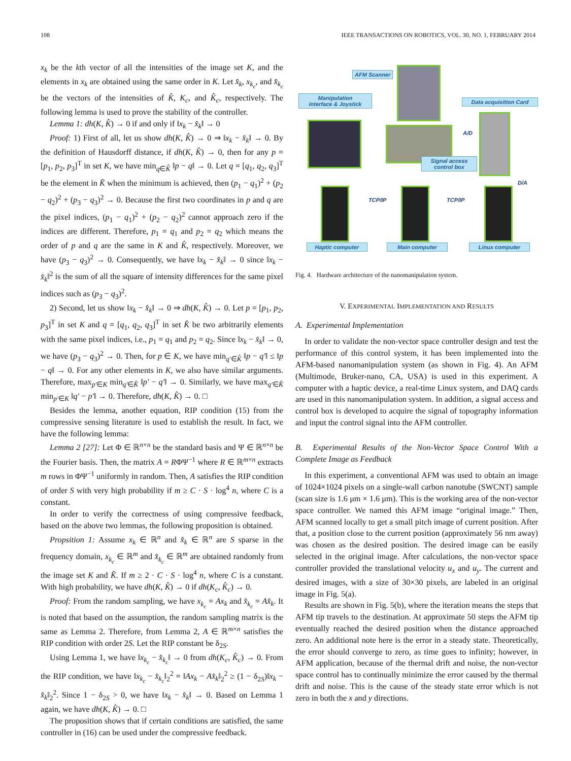108 IEEE TRANSACTIONS ON ROBOTICS, VOL. 30, NO. 1, FEBRUARY 2014
x<sub>k</sub> be the kth vector of all the intensities of the image set K, and the elements in x<sub>k</sub> are obtained using the same order in K. Let x̂<sub>k</sub>, x<sub>k<sub>c</sub></sub>, and x̂<sub>k<sub>c</sub></sub> be the vectors of the intensities of K̂, K<sub>c</sub>, and K̂<sub>c</sub>, respectively. The following lemma is used to prove the stability of the controller.
Lemma 1: dh(K, K̂) → 0 if and only if ‖x<sub>k</sub> − x̂<sub>k</sub>‖ → 0
Proof: 1) First of all, let us show dh(K, K̂) → 0 ⇒ ‖x<sub>k</sub> − x̂<sub>k</sub>‖ → 0. By the definition of Hausdorff distance, if dh(K, K̂) → 0, then for any p = [p<sub>1</sub>, p<sub>2</sub>, p<sub>3</sub>]<sup>T</sup> in set K, we have min<sub>q∈K̂</sub> ‖p − q‖ → 0. Let q = [q<sub>1</sub>, q<sub>2</sub>, q<sub>3</sub>]<sup>T</sup> be the element in K̂ when the minimum is achieved, then (p<sub>1</sub> − q<sub>1</sub>)<sup>2</sup> + (p<sub>2</sub> − q<sub>2</sub>)<sup>2</sup> + (p<sub>3</sub> − q<sub>3</sub>)<sup>2</sup> → 0. Because the first two coordinates in p and q are the pixel indices, (p<sub>1</sub> − q<sub>1</sub>)<sup>2</sup> + (p<sub>2</sub> − q<sub>2</sub>)<sup>2</sup> cannot approach zero if the indices are different. Therefore, p<sub>1</sub> = q<sub>1</sub> and p<sub>2</sub> = q<sub>2</sub> which means the order of p and q are the same in K and K̂, respectively. Moreover, we have (p<sub>3</sub> − q<sub>3</sub>)<sup>2</sup> → 0. Consequently, we have ‖x<sub>k</sub> − x̂<sub>k</sub>‖ → 0 since ‖x<sub>k</sub> − x̂<sub>k</sub>‖<sup>2</sup> is the sum of all the square of intensity differences for the same pixel indices such as (p<sub>3</sub> − q<sub>3</sub>)<sup>2</sup>.
2) Second, let us show ‖x<sub>k</sub> − x̂<sub>k</sub>‖ → 0 ⇒ dh(K, K̂) → 0. Let p = [p<sub>1</sub>, p<sub>2</sub>, p<sub>3</sub>]<sup>T</sup> in set K and q = [q<sub>1</sub>, q<sub>2</sub>, q<sub>3</sub>]<sup>T</sup> in set K̂ be two arbitrarily elements with the same pixel indices, i.e., p<sub>1</sub> = q<sub>1</sub> and p<sub>2</sub> = q<sub>2</sub>. Since ‖x<sub>k</sub> − x̂<sub>k</sub>‖ → 0, we have (p<sub>3</sub> − q<sub>3</sub>)<sup>2</sup> → 0. Then, for p ∈ K, we have min<sub>q′∈K̂</sub> ‖p − q′‖ ≤ ‖p − q‖ → 0. For any other elements in K, we also have similar arguments. Therefore, max<sub>p′∈K</sub> min<sub>q′∈K̂</sub> ‖p′ − q′‖ → 0. Similarly, we have max<sub>q′∈K̂</sub> min<sub>p′∈K</sub> ‖q′ − p′‖ → 0. Therefore, dh(K, K̂) → 0. □
Besides the lemma, another equation, RIP condition (15) from the compressive sensing literature is used to establish the result. In fact, we have the following lemma:
Lemma 2 [27]: Let Φ ∈ ℝ<sup>n×n</sup> be the standard basis and Ψ ∈ ℝ<sup>n×n</sup> be the Fourier basis. Then, the matrix A = RΦΨ<sup>−1</sup> where R ∈ ℝ<sup>m×n</sup> extracts m rows in ΦΨ<sup>−1</sup> uniformly in random. Then, A satisfies the RIP condition of order S with very high probability if m ≥ C · S · log<sup>4</sup> n, where C is a constant.
In order to verify the correctness of using compressive feedback, based on the above two lemmas, the following proposition is obtained.
Propsition 1: Assume x<sub>k</sub> ∈ ℝ<sup>n</sup> and x̂<sub>k</sub> ∈ ℝ<sup>n</sup> are S sparse in the frequency domain, x<sub>k<sub>c</sub></sub> ∈ ℝ<sup>m</sup> and x̂<sub>k<sub>c</sub></sub> ∈ ℝ<sup>m</sup> are obtained randomly from the image set K and K̂. If m ≥ 2 · C · S · log<sup>4</sup> n, where C is a constant. With high probability, we have dh(K, K̂) → 0 if dh(K<sub>c</sub>, K̂<sub>c</sub>) → 0.
Proof: From the random sampling, we have x<sub>k<sub>c</sub></sub> = Ax<sub>k</sub> and x̂<sub>k<sub>c</sub></sub> = Ax̂<sub>k</sub>. It is noted that based on the assumption, the random sampling matrix is the same as Lemma 2. Therefore, from Lemma 2, A ∈ ℝ<sup>m×n</sup> satisfies the RIP condition with order 2S. Let the RIP constant be δ<sub>2S</sub>.
Using Lemma 1, we have ‖x<sub>k<sub>c</sub></sub> − x̂<sub>k<sub>c</sub></sub>‖ → 0 from dh(K<sub>c</sub>, K̂<sub>c</sub>) → 0. From the RIP condition, we have ‖x<sub>k<sub>c</sub></sub> − x̂<sub>k<sub>c</sub></sub>‖<sub>2</sub><sup>2</sup> = ‖Ax<sub>k</sub> − Ax̂<sub>k</sub>‖<sub>2</sub><sup>2</sup> ≥ (1 − δ<sub>2S</sub>)‖x<sub>k</sub> − x̂<sub>k</sub>‖<sub>2</sub><sup>2</sup>. Since 1 − δ<sub>2S</sub> > 0, we have ‖x<sub>k</sub> − x̂<sub>k</sub>‖ → 0. Based on Lemma 1 again, we have dh(K, K̂) → 0. □
The proposition shows that if certain conditions are satisfied, the same controller in (16) can be used under the compressive feedback.
AFM Scanner
Manipulation
interface & Joystick
Data acquisition Card
A/D
Signal access
control box
D/A
TCP/IP TCP/IP
Haptic computer Main computer Linux computer
Fig. 4. Hardware architecture of the nanomanipulation system.
V. EXPERIMENTAL IMPLEMENTATION AND RESULTS
A. Experimental Implementation
In order to validate the non-vector space controller design and test the performance of this control system, it has been implemented into the AFM-based nanomanipulation system (as shown in Fig. 4). An AFM (Multimode, Bruker-nano, CA, USA) is used in this experiment. A computer with a haptic device, a real-time Linux system, and DAQ cards are used in this nanomanipulation system. In addition, a signal access and control box is developed to acquire the signal of topography information and input the control signal into the AFM controller.
B. Experimental Results of the Non-Vector Space Control With a Complete Image as Feedback
In this experiment, a conventional AFM was used to obtain an image of 1024×1024 pixels on a single-wall carbon nanotube (SWCNT) sample (scan size is 1.6 μm × 1.6 μm). This is the working area of the non-vector space controller. We named this AFM image “original image.” Then, AFM scanned locally to get a small pitch image of current position. After that, a position close to the current position (approximately 56 nm away) was chosen as the desired position. The desired image can be easily selected in the original image. After calculations, the non-vector space controller provided the translational velocity u<sub>x</sub> and u<sub>y</sub>. The current and desired images, with a size of 30×30 pixels, are labeled in an original image in Fig. 5(a).
Results are shown in Fig. 5(b), where the iteration means the steps that AFM tip travels to the destination. At approximate 50 steps the AFM tip eventually reached the desired position when the distance approached zero. An additional note here is the error in a steady state. Theoretically, the error should converge to zero, as time goes to infinity; however, in AFM application, because of the thermal drift and noise, the non-vector space control has to continually minimize the error caused by the thermal drift and noise. This is the cause of the steady state error which is not zero in both the x and y directions.